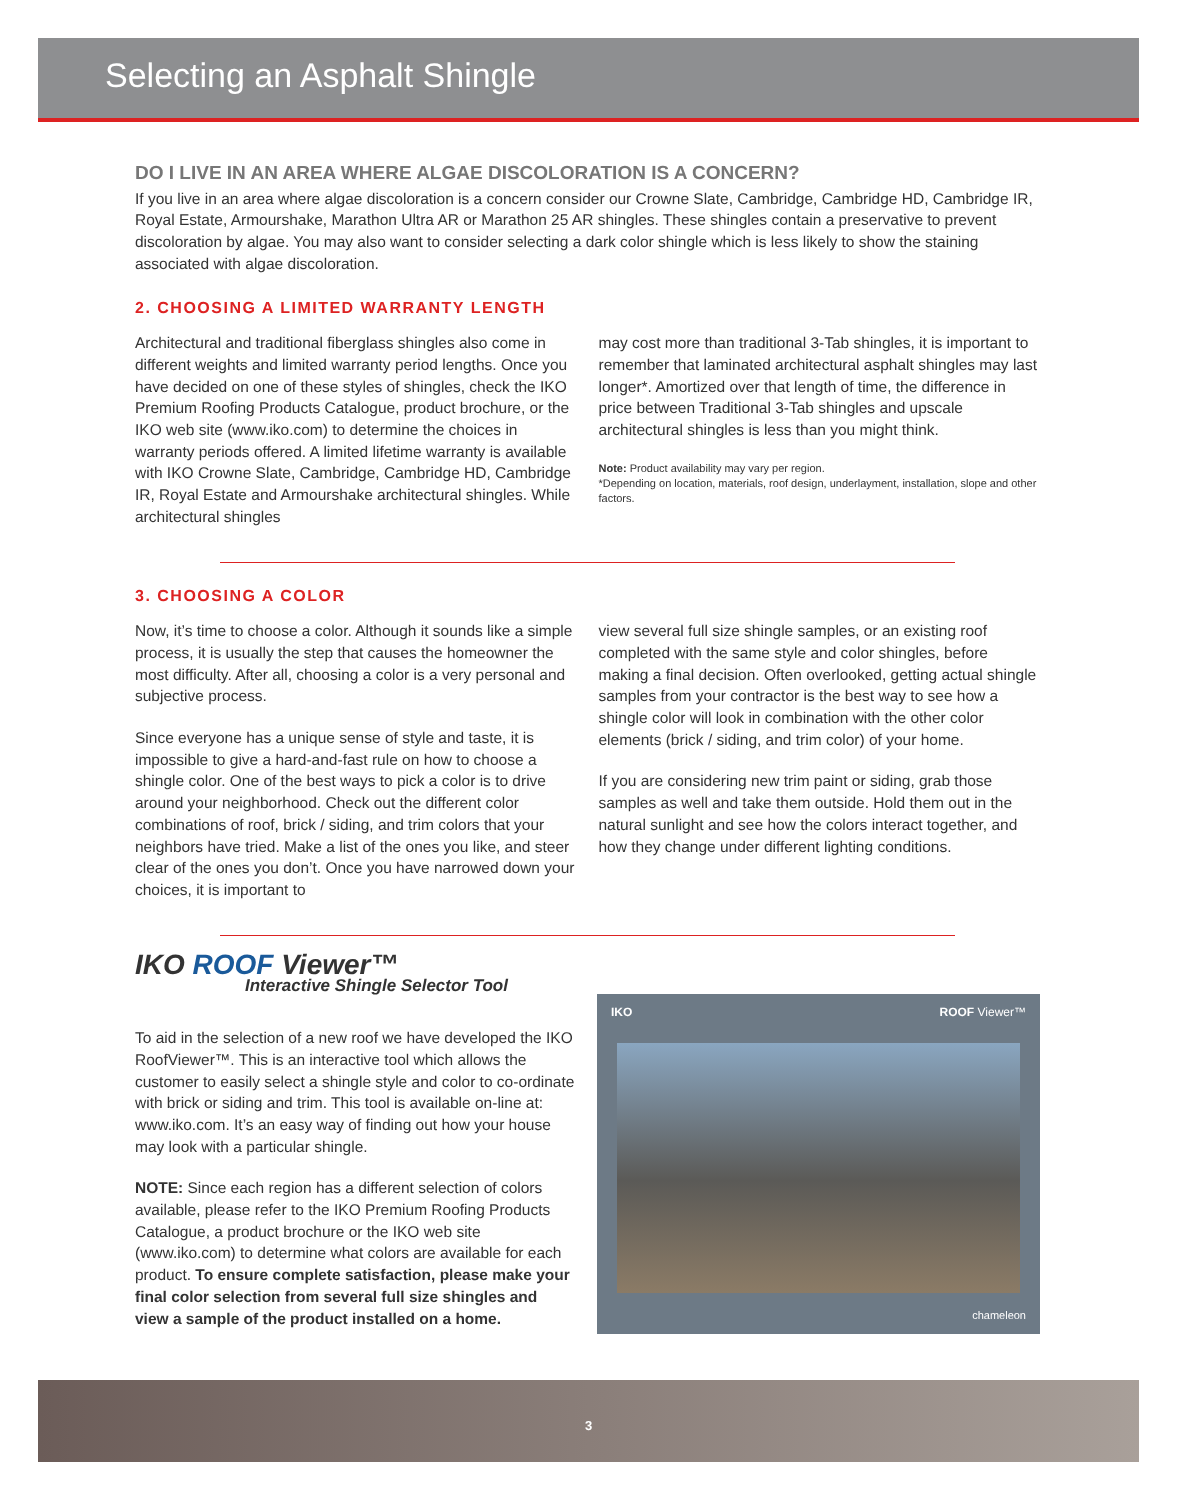Selecting an Asphalt Shingle
DO I LIVE IN AN AREA WHERE ALGAE DISCOLORATION IS A CONCERN?
If you live in an area where algae discoloration is a concern consider our Crowne Slate, Cambridge, Cambridge HD, Cambridge IR, Royal Estate, Armourshake, Marathon Ultra AR or Marathon 25 AR shingles. These shingles contain a preservative to prevent discoloration by algae. You may also want to consider selecting a dark color shingle which is less likely to show the staining associated with algae discoloration.
2. CHOOSING A LIMITED WARRANTY LENGTH
Architectural and traditional fiberglass shingles also come in different weights and limited warranty period lengths. Once you have decided on one of these styles of shingles, check the IKO Premium Roofing Products Catalogue, product brochure, or the IKO web site (www.iko.com) to determine the choices in warranty periods offered. A limited lifetime warranty is available with IKO Crowne Slate, Cambridge, Cambridge HD, Cambridge IR, Royal Estate and Armourshake architectural shingles. While architectural shingles
may cost more than traditional 3-Tab shingles, it is important to remember that laminated architectural asphalt shingles may last longer*. Amortized over that length of time, the difference in price between Traditional 3-Tab shingles and upscale architectural shingles is less than you might think.
Note: Product availability may vary per region.
*Depending on location, materials, roof design, underlayment, installation, slope and other factors.
3. CHOOSING A COLOR
Now, it’s time to choose a color. Although it sounds like a simple process, it is usually the step that causes the homeowner the most difficulty. After all, choosing a color is a very personal and subjective process.
Since everyone has a unique sense of style and taste, it is impossible to give a hard-and-fast rule on how to choose a shingle color. One of the best ways to pick a color is to drive around your neighborhood. Check out the different color combinations of roof, brick / siding, and trim colors that your neighbors have tried. Make a list of the ones you like, and steer clear of the ones you don’t. Once you have narrowed down your choices, it is important to
view several full size shingle samples, or an existing roof completed with the same style and color shingles, before making a final decision. Often overlooked, getting actual shingle samples from your contractor is the best way to see how a shingle color will look in combination with the other color elements (brick / siding, and trim color) of your home.
If you are considering new trim paint or siding, grab those samples as well and take them outside. Hold them out in the natural sunlight and see how the colors interact together, and how they change under different lighting conditions.
IKO ROOF Viewer™
Interactive Shingle Selector Tool
To aid in the selection of a new roof we have developed the IKO RoofViewer™. This is an interactive tool which allows the customer to easily select a shingle style and color to co-ordinate with brick or siding and trim. This tool is available on-line at: www.iko.com. It’s an easy way of finding out how your house may look with a particular shingle.
NOTE: Since each region has a different selection of colors available, please refer to the IKO Premium Roofing Products Catalogue, a product brochure or the IKO web site (www.iko.com) to determine what colors are available for each product. To ensure complete satisfaction, please make your final color selection from several full size shingles and view a sample of the product installed on a home.
IKO ROOF Viewer™
chameleon
3